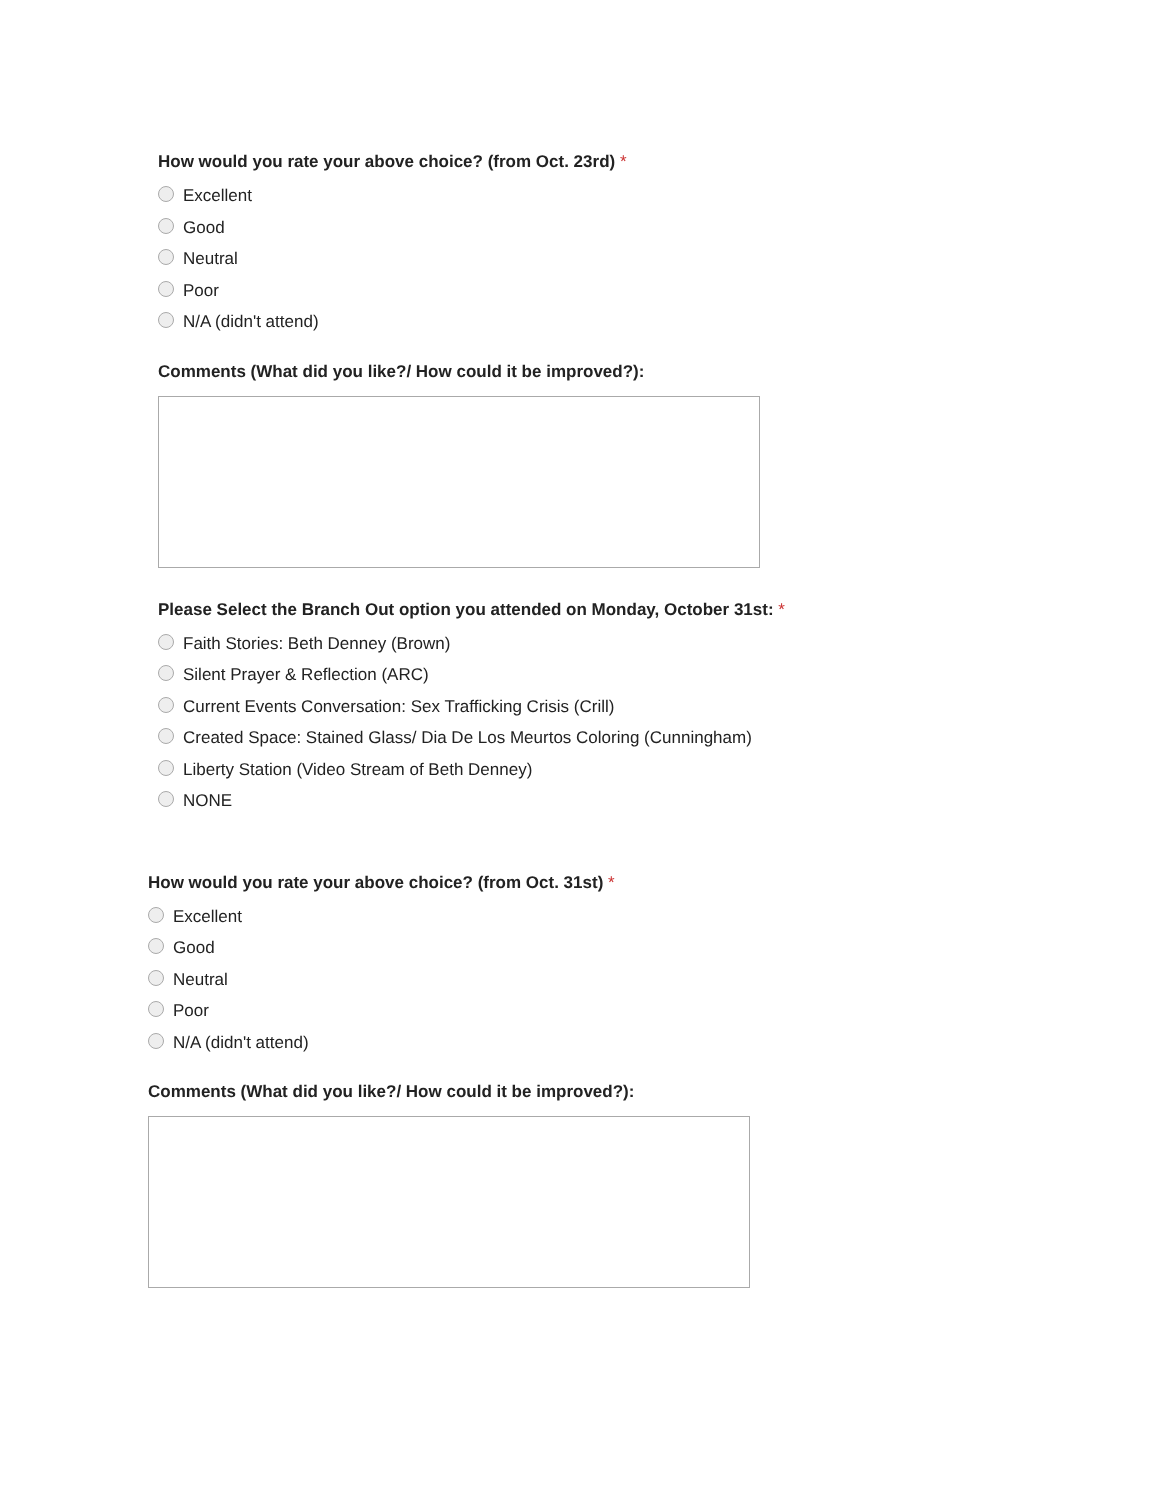How would you rate your above choice? (from Oct. 23rd) *
Excellent
Good
Neutral
Poor
N/A (didn't attend)
Comments (What did you like?/ How could it be improved?):
Please Select the Branch Out option you attended on Monday, October 31st: *
Faith Stories: Beth Denney (Brown)
Silent Prayer & Reflection (ARC)
Current Events Conversation: Sex Trafficking Crisis (Crill)
Created Space: Stained Glass/ Dia De Los Meurtos Coloring (Cunningham)
Liberty Station (Video Stream of Beth Denney)
NONE
How would you rate your above choice? (from Oct. 31st) *
Excellent
Good
Neutral
Poor
N/A (didn't attend)
Comments (What did you like?/ How could it be improved?):